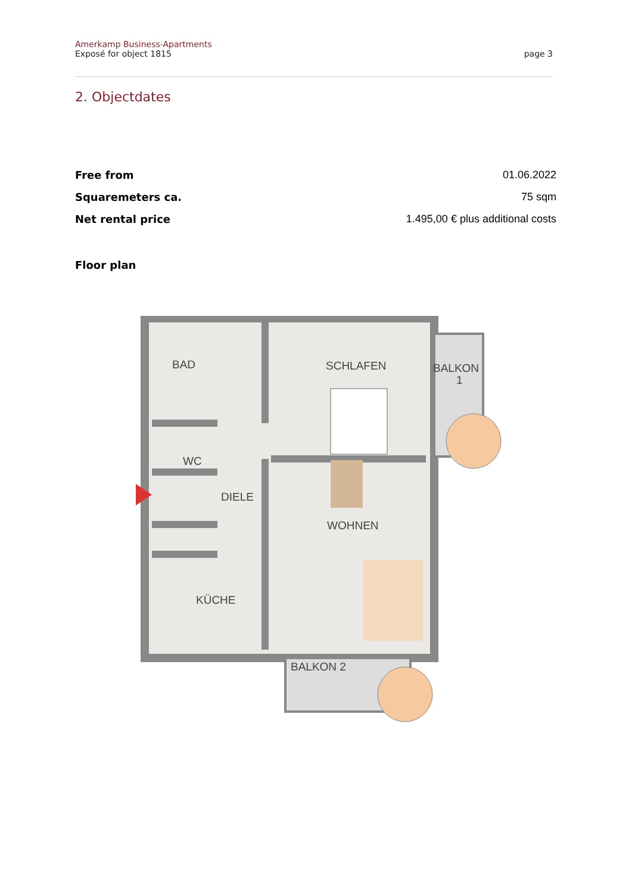Amerkamp Business-Apartments
Exposé for object 1815
page 3
2. Objectdates
| Free from | 01.06.2022 |
| Squaremeters ca. | 75 sqm |
| Net rental price | 1.495,00 € plus additional costs |
Floor plan
BAD
SCHLAFEN
BALKON
1
WC
DIELE
WOHNEN
KÜCHE
BALKON 2